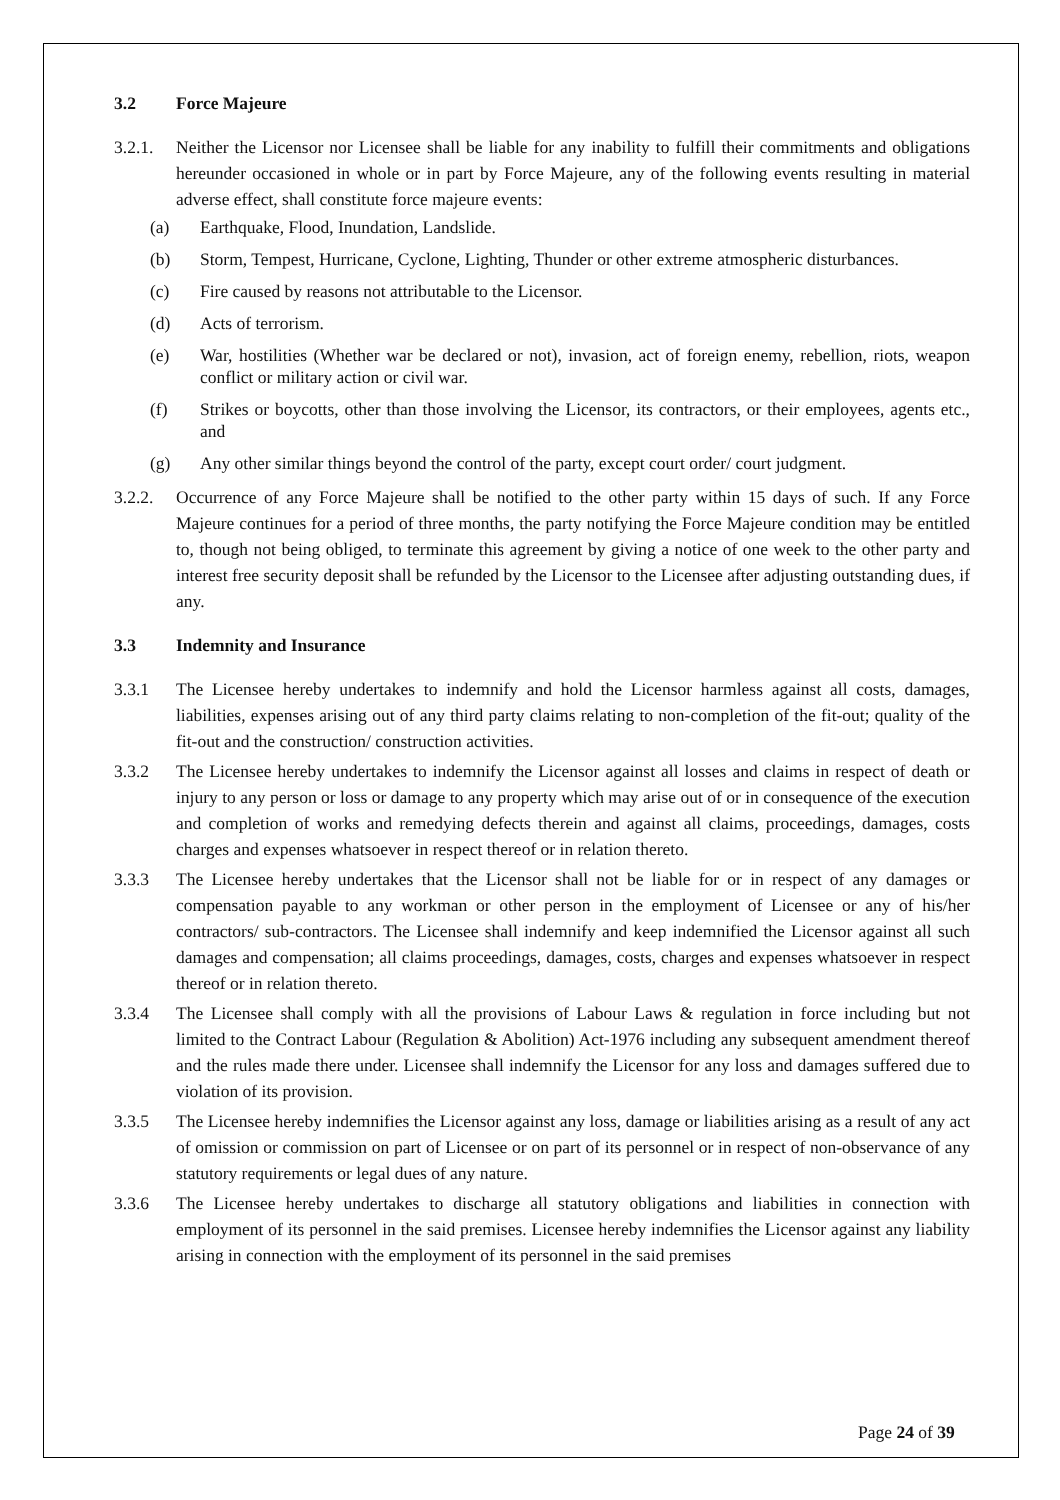3.2 Force Majeure
3.2.1.
Neither the Licensor nor Licensee shall be liable for any inability to fulfill their commitments and obligations hereunder occasioned in whole or in part by Force Majeure, any of the following events resulting in material adverse effect, shall constitute force majeure events:
(a) Earthquake, Flood, Inundation, Landslide.
(b) Storm, Tempest, Hurricane, Cyclone, Lighting, Thunder or other extreme atmospheric disturbances.
(c) Fire caused by reasons not attributable to the Licensor.
(d) Acts of terrorism.
(e) War, hostilities (Whether war be declared or not), invasion, act of foreign enemy, rebellion, riots, weapon conflict or military action or civil war.
(f) Strikes or boycotts, other than those involving the Licensor, its contractors, or their employees, agents etc., and
(g) Any other similar things beyond the control of the party, except court order/ court judgment.
3.2.2.
Occurrence of any Force Majeure shall be notified to the other party within 15 days of such. If any Force Majeure continues for a period of three months, the party notifying the Force Majeure condition may be entitled to, though not being obliged, to terminate this agreement by giving a notice of one week to the other party and interest free security deposit shall be refunded by the Licensor to the Licensee after adjusting outstanding dues, if any.
3.3 Indemnity and Insurance
3.3.1 The Licensee hereby undertakes to indemnify and hold the Licensor harmless against all costs, damages, liabilities, expenses arising out of any third party claims relating to non-completion of the fit-out; quality of the fit-out and the construction/ construction activities.
3.3.2 The Licensee hereby undertakes to indemnify the Licensor against all losses and claims in respect of death or injury to any person or loss or damage to any property which may arise out of or in consequence of the execution and completion of works and remedying defects therein and against all claims, proceedings, damages, costs charges and expenses whatsoever in respect thereof or in relation thereto.
3.3.3 The Licensee hereby undertakes that the Licensor shall not be liable for or in respect of any damages or compensation payable to any workman or other person in the employment of Licensee or any of his/her contractors/ sub-contractors. The Licensee shall indemnify and keep indemnified the Licensor against all such damages and compensation; all claims proceedings, damages, costs, charges and expenses whatsoever in respect thereof or in relation thereto.
3.3.4 The Licensee shall comply with all the provisions of Labour Laws & regulation in force including but not limited to the Contract Labour (Regulation & Abolition) Act-1976 including any subsequent amendment thereof and the rules made there under. Licensee shall indemnify the Licensor for any loss and damages suffered due to violation of its provision.
3.3.5 The Licensee hereby indemnifies the Licensor against any loss, damage or liabilities arising as a result of any act of omission or commission on part of Licensee or on part of its personnel or in respect of non-observance of any statutory requirements or legal dues of any nature.
3.3.6 The Licensee hereby undertakes to discharge all statutory obligations and liabilities in connection with employment of its personnel in the said premises. Licensee hereby indemnifies the Licensor against any liability arising in connection with the employment of its personnel in the said premises
Page 24 of 39